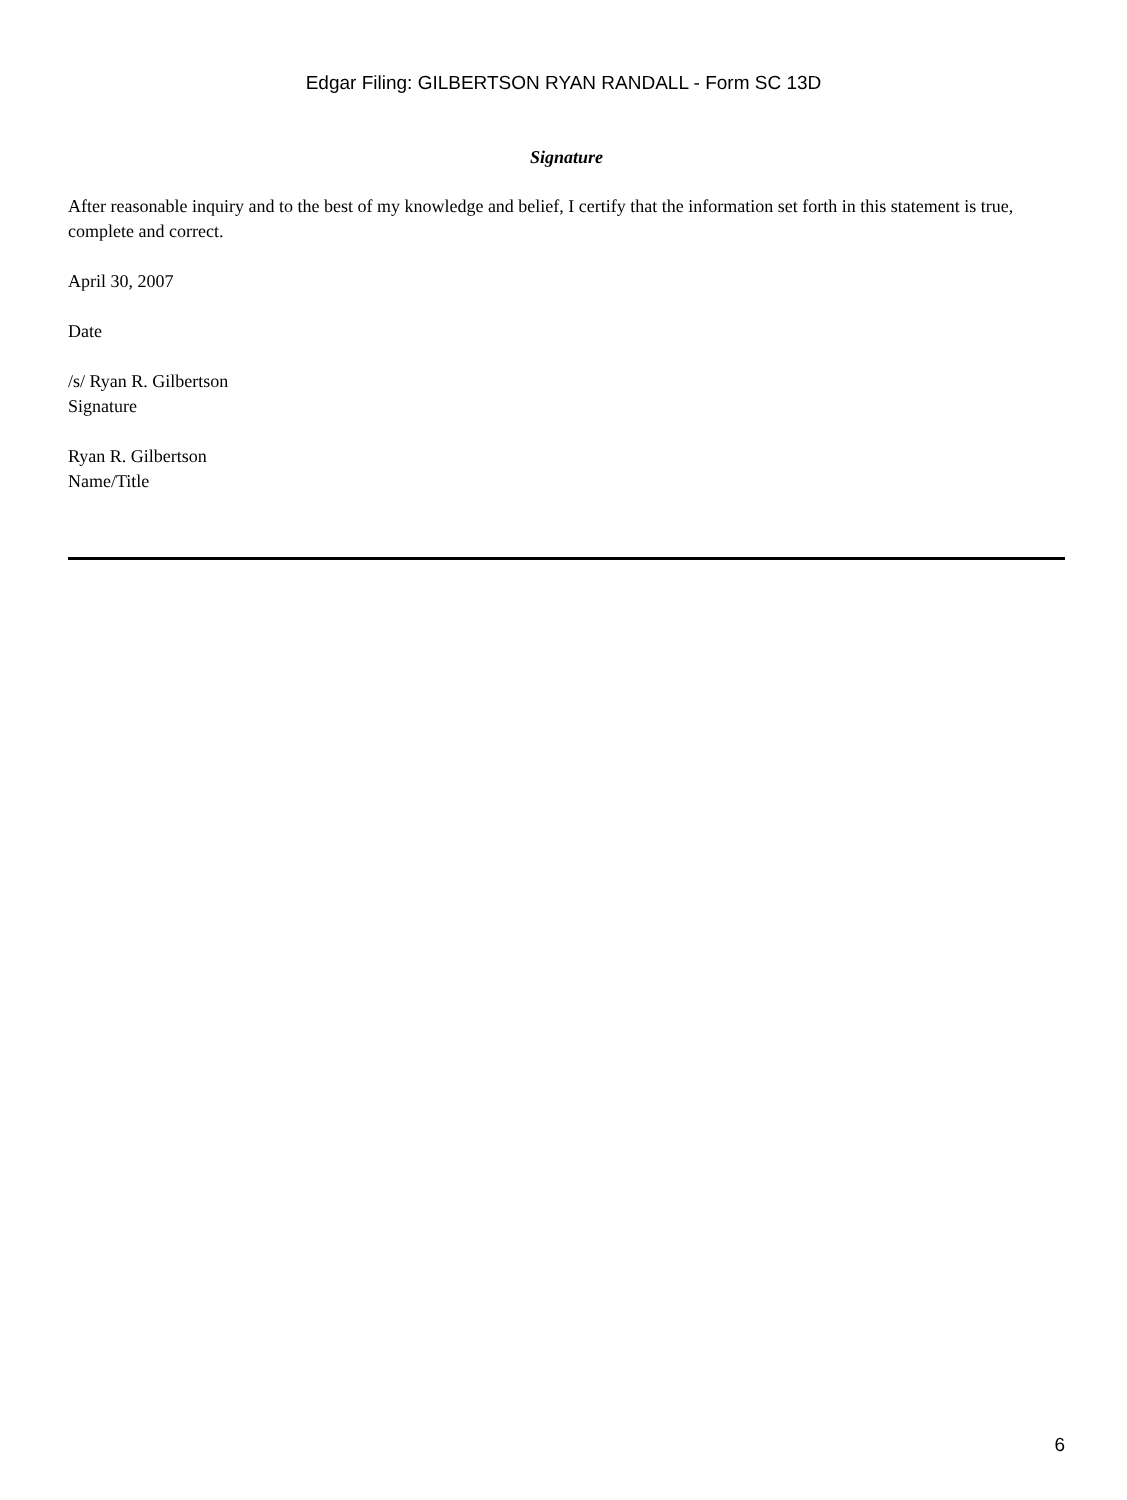Edgar Filing: GILBERTSON RYAN RANDALL - Form SC 13D
Signature
After reasonable inquiry and to the best of my knowledge and belief, I certify that the information set forth in this statement is true, complete and correct.
April 30, 2007
Date
/s/ Ryan R. Gilbertson
Signature
Ryan R. Gilbertson
Name/Title
6